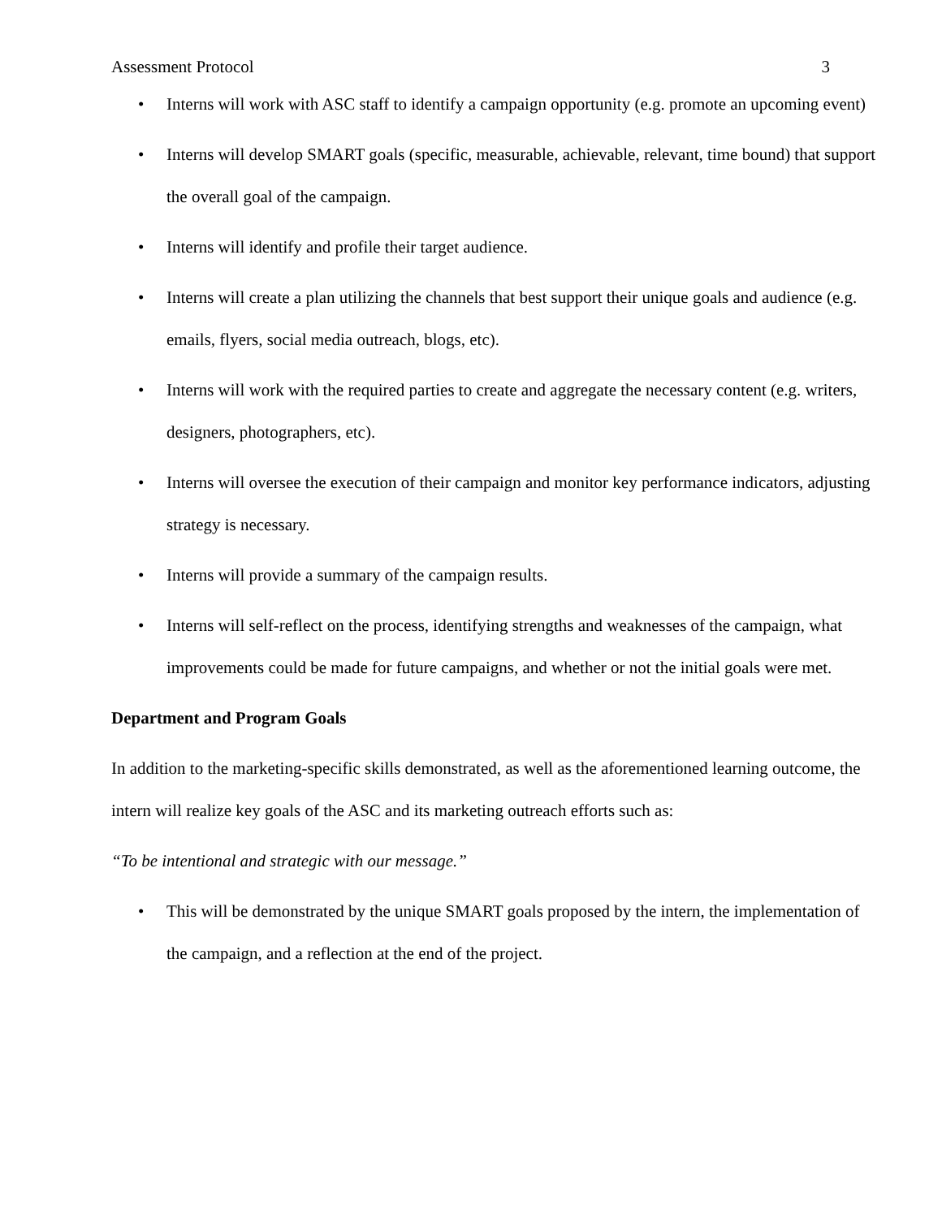Assessment Protocol 3
• Interns will work with ASC staff to identify a campaign opportunity (e.g. promote an upcoming event)
• Interns will develop SMART goals (specific, measurable, achievable, relevant, time bound) that support the overall goal of the campaign.
• Interns will identify and profile their target audience.
• Interns will create a plan utilizing the channels that best support their unique goals and audience (e.g. emails, flyers, social media outreach, blogs, etc).
• Interns will work with the required parties to create and aggregate the necessary content (e.g. writers, designers, photographers, etc).
• Interns will oversee the execution of their campaign and monitor key performance indicators, adjusting strategy is necessary.
• Interns will provide a summary of the campaign results.
• Interns will self-reflect on the process, identifying strengths and weaknesses of the campaign, what improvements could be made for future campaigns, and whether or not the initial goals were met.
Department and Program Goals
In addition to the marketing-specific skills demonstrated, as well as the aforementioned learning outcome, the intern will realize key goals of the ASC and its marketing outreach efforts such as:
“To be intentional and strategic with our message.”
• This will be demonstrated by the unique SMART goals proposed by the intern, the implementation of the campaign, and a reflection at the end of the project.